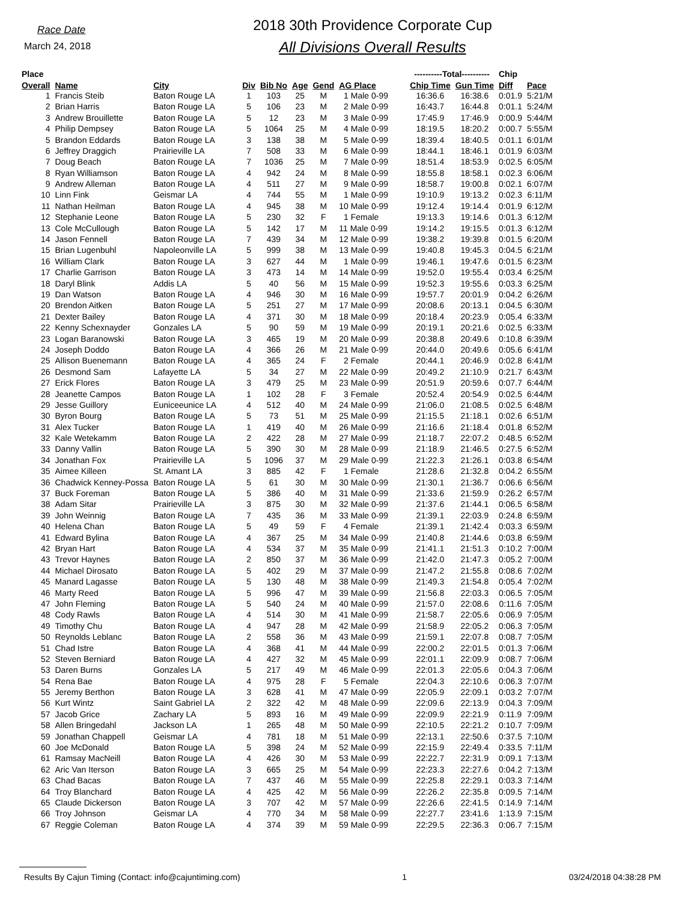Race Date
March 24, 2018
2018 30th Providence Corporate Cup
All Divisions Overall Results
| Place | | | | | | | | ----------Total---------- | | Chip | |
| --- | --- | --- | --- | --- | --- | --- | --- | --- | --- | --- | --- |
| Overall | Name | City | Div | Bib No | Age | Gend | AG Place | Chip Time | Gun Time | Diff | Pace |
| 1 | Francis Steib | Baton Rouge LA | 1 | 103 | 25 | M | 1 Male 0-99 | 16:36.6 | 16:38.6 | 0:01.9 | 5:21/M |
| 2 | Brian Harris | Baton Rouge LA | 5 | 106 | 23 | M | 2 Male 0-99 | 16:43.7 | 16:44.8 | 0:01.1 | 5:24/M |
| 3 | Andrew Brouillette | Baton Rouge LA | 5 | 12 | 23 | M | 3 Male 0-99 | 17:45.9 | 17:46.9 | 0:00.9 | 5:44/M |
| 4 | Philip Dempsey | Baton Rouge LA | 5 | 1064 | 25 | M | 4 Male 0-99 | 18:19.5 | 18:20.2 | 0:00.7 | 5:55/M |
| 5 | Brandon Eddards | Baton Rouge LA | 3 | 138 | 38 | M | 5 Male 0-99 | 18:39.4 | 18:40.5 | 0:01.1 | 6:01/M |
| 6 | Jeffrey Draggich | Prairieville LA | 7 | 508 | 33 | M | 6 Male 0-99 | 18:44.1 | 18:46.1 | 0:01.9 | 6:03/M |
| 7 | Doug Beach | Baton Rouge LA | 7 | 1036 | 25 | M | 7 Male 0-99 | 18:51.4 | 18:53.9 | 0:02.5 | 6:05/M |
| 8 | Ryan Williamson | Baton Rouge LA | 4 | 942 | 24 | M | 8 Male 0-99 | 18:55.8 | 18:58.1 | 0:02.3 | 6:06/M |
| 9 | Andrew Alleman | Baton Rouge LA | 4 | 511 | 27 | M | 9 Male 0-99 | 18:58.7 | 19:00.8 | 0:02.1 | 6:07/M |
| 10 | Linn Fink | Geismar LA | 4 | 744 | 55 | M | 1 Male 0-99 | 19:10.9 | 19:13.2 | 0:02.3 | 6:11/M |
| 11 | Nathan Heilman | Baton Rouge LA | 4 | 945 | 38 | M | 10 Male 0-99 | 19:12.4 | 19:14.4 | 0:01.9 | 6:12/M |
| 12 | Stephanie Leone | Baton Rouge LA | 5 | 230 | 32 | F | 1 Female | 19:13.3 | 19:14.6 | 0:01.3 | 6:12/M |
| 13 | Cole McCullough | Baton Rouge LA | 5 | 142 | 17 | M | 11 Male 0-99 | 19:14.2 | 19:15.5 | 0:01.3 | 6:12/M |
| 14 | Jason Fennell | Baton Rouge LA | 7 | 439 | 34 | M | 12 Male 0-99 | 19:38.2 | 19:39.8 | 0:01.5 | 6:20/M |
| 15 | Brian Lugenbuhl | Napoleonville LA | 5 | 999 | 38 | M | 13 Male 0-99 | 19:40.8 | 19:45.3 | 0:04.5 | 6:21/M |
| 16 | William Clark | Baton Rouge LA | 3 | 627 | 44 | M | 1 Male 0-99 | 19:46.1 | 19:47.6 | 0:01.5 | 6:23/M |
| 17 | Charlie Garrison | Baton Rouge LA | 3 | 473 | 14 | M | 14 Male 0-99 | 19:52.0 | 19:55.4 | 0:03.4 | 6:25/M |
| 18 | Daryl Blink | Addis LA | 5 | 40 | 56 | M | 15 Male 0-99 | 19:52.3 | 19:55.6 | 0:03.3 | 6:25/M |
| 19 | Dan Watson | Baton Rouge LA | 4 | 946 | 30 | M | 16 Male 0-99 | 19:57.7 | 20:01.9 | 0:04.2 | 6:26/M |
| 20 | Brendon Aitken | Baton Rouge LA | 5 | 251 | 27 | M | 17 Male 0-99 | 20:08.6 | 20:13.1 | 0:04.5 | 6:30/M |
| 21 | Dexter Bailey | Baton Rouge LA | 4 | 371 | 30 | M | 18 Male 0-99 | 20:18.4 | 20:23.9 | 0:05.4 | 6:33/M |
| 22 | Kenny Schexnayder | Gonzales LA | 5 | 90 | 59 | M | 19 Male 0-99 | 20:19.1 | 20:21.6 | 0:02.5 | 6:33/M |
| 23 | Logan Baranowski | Baton Rouge LA | 3 | 465 | 19 | M | 20 Male 0-99 | 20:38.8 | 20:49.6 | 0:10.8 | 6:39/M |
| 24 | Joseph Doddo | Baton Rouge LA | 4 | 366 | 26 | M | 21 Male 0-99 | 20:44.0 | 20:49.6 | 0:05.6 | 6:41/M |
| 25 | Allison Buenemann | Baton Rouge LA | 4 | 365 | 24 | F | 2 Female | 20:44.1 | 20:46.9 | 0:02.8 | 6:41/M |
| 26 | Desmond Sam | Lafayette LA | 5 | 34 | 27 | M | 22 Male 0-99 | 20:49.2 | 21:10.9 | 0:21.7 | 6:43/M |
| 27 | Erick Flores | Baton Rouge LA | 3 | 479 | 25 | M | 23 Male 0-99 | 20:51.9 | 20:59.6 | 0:07.7 | 6:44/M |
| 28 | Jeanette Campos | Baton Rouge LA | 1 | 102 | 28 | F | 3 Female | 20:52.4 | 20:54.9 | 0:02.5 | 6:44/M |
| 29 | Jesse Guillory | Euniceeunice LA | 4 | 512 | 40 | M | 24 Male 0-99 | 21:06.0 | 21:08.5 | 0:02.5 | 6:48/M |
| 30 | Byron Bourg | Baton Rouge LA | 5 | 73 | 51 | M | 25 Male 0-99 | 21:15.5 | 21:18.1 | 0:02.6 | 6:51/M |
| 31 | Alex Tucker | Baton Rouge LA | 1 | 419 | 40 | M | 26 Male 0-99 | 21:16.6 | 21:18.4 | 0:01.8 | 6:52/M |
| 32 | Kale Wetekamm | Baton Rouge LA | 2 | 422 | 28 | M | 27 Male 0-99 | 21:18.7 | 22:07.2 | 0:48.5 | 6:52/M |
| 33 | Danny Vallin | Baton Rouge LA | 5 | 390 | 30 | M | 28 Male 0-99 | 21:18.9 | 21:46.5 | 0:27.5 | 6:52/M |
| 34 | Jonathan Fox | Prairieville LA | 5 | 1096 | 37 | M | 29 Male 0-99 | 21:22.3 | 21:26.1 | 0:03.8 | 6:54/M |
| 35 | Aimee Killeen | St. Amant LA | 3 | 885 | 42 | F | 1 Female | 21:28.6 | 21:32.8 | 0:04.2 | 6:55/M |
| 36 | Chadwick Kenney-Possa | Baton Rouge LA | 5 | 61 | 30 | M | 30 Male 0-99 | 21:30.1 | 21:36.7 | 0:06.6 | 6:56/M |
| 37 | Buck Foreman | Baton Rouge LA | 5 | 386 | 40 | M | 31 Male 0-99 | 21:33.6 | 21:59.9 | 0:26.2 | 6:57/M |
| 38 | Adam Sitar | Prairieville LA | 3 | 875 | 30 | M | 32 Male 0-99 | 21:37.6 | 21:44.1 | 0:06.5 | 6:58/M |
| 39 | John Weinnig | Baton Rouge LA | 7 | 435 | 36 | M | 33 Male 0-99 | 21:39.1 | 22:03.9 | 0:24.8 | 6:59/M |
| 40 | Helena Chan | Baton Rouge LA | 5 | 49 | 59 | F | 4 Female | 21:39.1 | 21:42.4 | 0:03.3 | 6:59/M |
| 41 | Edward Bylina | Baton Rouge LA | 4 | 367 | 25 | M | 34 Male 0-99 | 21:40.8 | 21:44.6 | 0:03.8 | 6:59/M |
| 42 | Bryan Hart | Baton Rouge LA | 4 | 534 | 37 | M | 35 Male 0-99 | 21:41.1 | 21:51.3 | 0:10.2 | 7:00/M |
| 43 | Trevor Haynes | Baton Rouge LA | 2 | 850 | 37 | M | 36 Male 0-99 | 21:42.0 | 21:47.3 | 0:05.2 | 7:00/M |
| 44 | Michael Dirosato | Baton Rouge LA | 5 | 402 | 29 | M | 37 Male 0-99 | 21:47.2 | 21:55.8 | 0:08.6 | 7:02/M |
| 45 | Manard Lagasse | Baton Rouge LA | 5 | 130 | 48 | M | 38 Male 0-99 | 21:49.3 | 21:54.8 | 0:05.4 | 7:02/M |
| 46 | Marty Reed | Baton Rouge LA | 5 | 996 | 47 | M | 39 Male 0-99 | 21:56.8 | 22:03.3 | 0:06.5 | 7:05/M |
| 47 | John Fleming | Baton Rouge LA | 5 | 540 | 24 | M | 40 Male 0-99 | 21:57.0 | 22:08.6 | 0:11.6 | 7:05/M |
| 48 | Cody Rawls | Baton Rouge LA | 4 | 514 | 30 | M | 41 Male 0-99 | 21:58.7 | 22:05.6 | 0:06.9 | 7:05/M |
| 49 | Timothy Chu | Baton Rouge LA | 4 | 947 | 28 | M | 42 Male 0-99 | 21:58.9 | 22:05.2 | 0:06.3 | 7:05/M |
| 50 | Reynolds Leblanc | Baton Rouge LA | 2 | 558 | 36 | M | 43 Male 0-99 | 21:59.1 | 22:07.8 | 0:08.7 | 7:05/M |
| 51 | Chad Istre | Baton Rouge LA | 4 | 368 | 41 | M | 44 Male 0-99 | 22:00.2 | 22:01.5 | 0:01.3 | 7:06/M |
| 52 | Steven Berniard | Baton Rouge LA | 4 | 427 | 32 | M | 45 Male 0-99 | 22:01.1 | 22:09.9 | 0:08.7 | 7:06/M |
| 53 | Daren Burns | Gonzales LA | 5 | 217 | 49 | M | 46 Male 0-99 | 22:01.3 | 22:05.6 | 0:04.3 | 7:06/M |
| 54 | Rena Bae | Baton Rouge LA | 4 | 975 | 28 | F | 5 Female | 22:04.3 | 22:10.6 | 0:06.3 | 7:07/M |
| 55 | Jeremy Berthon | Baton Rouge LA | 3 | 628 | 41 | M | 47 Male 0-99 | 22:05.9 | 22:09.1 | 0:03.2 | 7:07/M |
| 56 | Kurt Wintz | Saint Gabriel LA | 2 | 322 | 42 | M | 48 Male 0-99 | 22:09.6 | 22:13.9 | 0:04.3 | 7:09/M |
| 57 | Jacob Grice | Zachary LA | 5 | 893 | 16 | M | 49 Male 0-99 | 22:09.9 | 22:21.9 | 0:11.9 | 7:09/M |
| 58 | Allen Bringedahl | Jackson LA | 1 | 265 | 48 | M | 50 Male 0-99 | 22:10.5 | 22:21.2 | 0:10.7 | 7:09/M |
| 59 | Jonathan Chappell | Geismar LA | 4 | 781 | 18 | M | 51 Male 0-99 | 22:13.1 | 22:50.6 | 0:37.5 | 7:10/M |
| 60 | Joe McDonald | Baton Rouge LA | 5 | 398 | 24 | M | 52 Male 0-99 | 22:15.9 | 22:49.4 | 0:33.5 | 7:11/M |
| 61 | Ramsay MacNeill | Baton Rouge LA | 4 | 426 | 30 | M | 53 Male 0-99 | 22:22.7 | 22:31.9 | 0:09.1 | 7:13/M |
| 62 | Aric Van Iterson | Baton Rouge LA | 3 | 665 | 25 | M | 54 Male 0-99 | 22:23.3 | 22:27.6 | 0:04.2 | 7:13/M |
| 63 | Chad Bacas | Baton Rouge LA | 7 | 437 | 46 | M | 55 Male 0-99 | 22:25.8 | 22:29.1 | 0:03.3 | 7:14/M |
| 64 | Troy Blanchard | Baton Rouge LA | 4 | 425 | 42 | M | 56 Male 0-99 | 22:26.2 | 22:35.8 | 0:09.5 | 7:14/M |
| 65 | Claude Dickerson | Baton Rouge LA | 3 | 707 | 42 | M | 57 Male 0-99 | 22:26.6 | 22:41.5 | 0:14.9 | 7:14/M |
| 66 | Troy Johnson | Geismar LA | 4 | 770 | 34 | M | 58 Male 0-99 | 22:27.7 | 23:41.6 | 1:13.9 | 7:15/M |
| 67 | Reggie Coleman | Baton Rouge LA | 4 | 374 | 39 | M | 59 Male 0-99 | 22:29.5 | 22:36.3 | 0:06.7 | 7:15/M |
Results By Cajun Timing (Contact: info@cajuntiming.com) 1 03/24/2018 04:38:28 PM